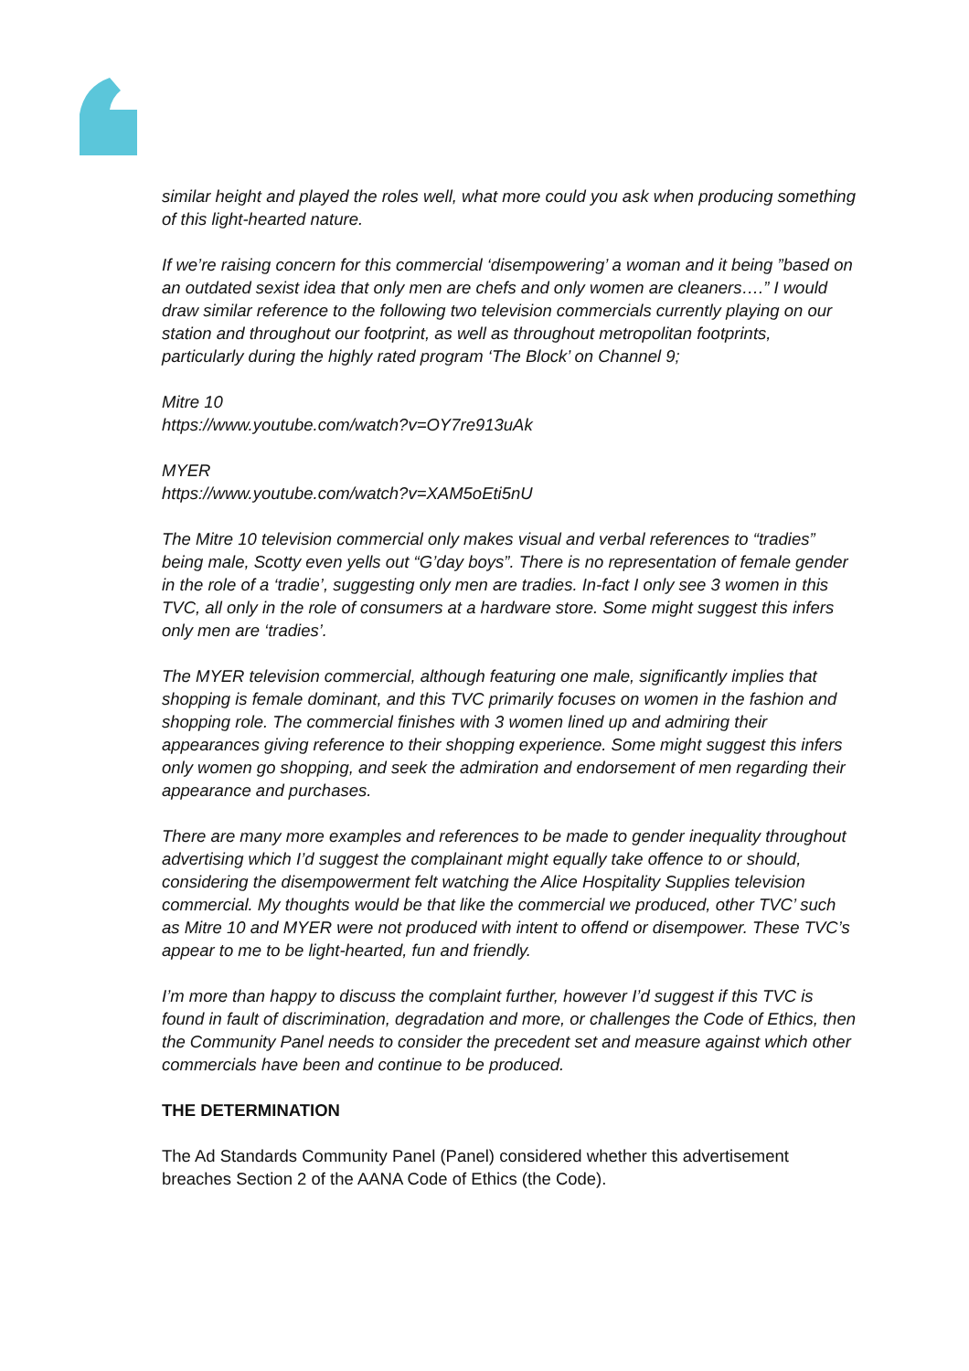similar height and played the roles well, what more could you ask when producing something of this light-hearted nature.
If we’re raising concern for this commercial ‘disempowering’ a woman and it being ”based on an outdated sexist idea that only men are chefs and only women are cleaners….” I would draw similar reference to the following two television commercials currently playing on our station and throughout our footprint, as well as throughout metropolitan footprints, particularly during the highly rated program ‘The Block’ on Channel 9;
Mitre 10
https://www.youtube.com/watch?v=OY7re913uAk
MYER
https://www.youtube.com/watch?v=XAM5oEti5nU
The Mitre 10 television commercial only makes visual and verbal references to “tradies” being male, Scotty even yells out “G’day boys”. There is no representation of female gender in the role of a ‘tradie’, suggesting only men are tradies. In-fact I only see 3 women in this TVC, all only in the role of consumers at a hardware store. Some might suggest this infers only men are ‘tradies’.
The MYER television commercial, although featuring one male, significantly implies that shopping is female dominant, and this TVC primarily focuses on women in the fashion and shopping role. The commercial finishes with 3 women lined up and admiring their appearances giving reference to their shopping experience. Some might suggest this infers only women go shopping, and seek the admiration and endorsement of men regarding their appearance and purchases.
There are many more examples and references to be made to gender inequality throughout advertising which I’d suggest the complainant might equally take offence to or should, considering the disempowerment felt watching the Alice Hospitality Supplies television commercial. My thoughts would be that like the commercial we produced, other TVC’ such as Mitre 10 and MYER were not produced with intent to offend or disempower. These TVC’s appear to me to be light-hearted, fun and friendly.
I’m more than happy to discuss the complaint further, however I’d suggest if this TVC is found in fault of discrimination, degradation and more, or challenges the Code of Ethics, then the Community Panel needs to consider the precedent set and measure against which other commercials have been and continue to be produced.
THE DETERMINATION
The Ad Standards Community Panel (Panel) considered whether this advertisement breaches Section 2 of the AANA Code of Ethics (the Code).